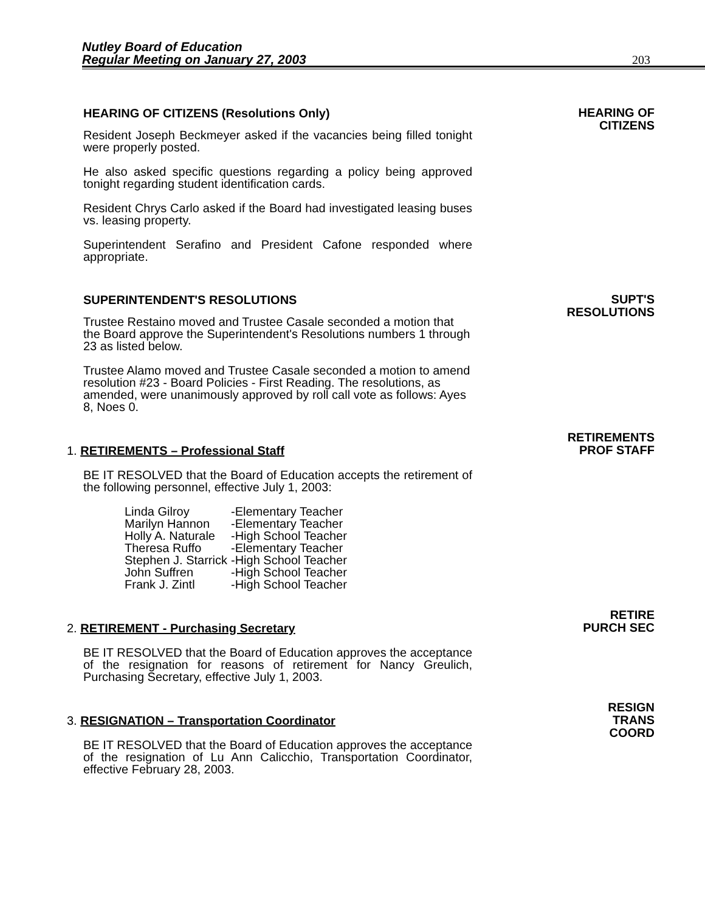Nutley Board of Education
Regular Meeting on January 27, 2003
203
HEARING OF CITIZENS (Resolutions Only)
Resident Joseph Beckmeyer asked if the vacancies being filled tonight were properly posted.
He also asked specific questions regarding a policy being approved tonight regarding student identification cards.
Resident Chrys Carlo asked if the Board had investigated leasing buses vs. leasing property.
Superintendent Serafino and President Cafone responded where appropriate.
HEARING OF
CITIZENS
SUPERINTENDENT'S RESOLUTIONS
Trustee Restaino moved and Trustee Casale seconded a motion that the Board approve the Superintendent's Resolutions numbers 1 through 23 as listed below.
Trustee Alamo moved and Trustee Casale seconded a motion to amend resolution #23 - Board Policies - First Reading. The resolutions, as amended, were unanimously approved by roll call vote as follows: Ayes 8, Noes 0.
SUPT'S
RESOLUTIONS
1. RETIREMENTS – Professional Staff
BE IT RESOLVED that the Board of Education accepts the retirement of the following personnel, effective July 1, 2003:
| Linda Gilroy | -Elementary Teacher |
| Marilyn Hannon | -Elementary Teacher |
| Holly A. Naturale | -High School Teacher |
| Theresa Ruffo | -Elementary Teacher |
| Stephen J. Starrick | -High School Teacher |
| John Suffren | -High School Teacher |
| Frank J. Zintl | -High School Teacher |
RETIREMENTS
PROF STAFF
2. RETIREMENT - Purchasing Secretary
BE IT RESOLVED that the Board of Education approves the acceptance of the resignation for reasons of retirement for Nancy Greulich, Purchasing Secretary, effective July 1, 2003.
RETIRE
PURCH SEC
3. RESIGNATION – Transportation Coordinator
BE IT RESOLVED that the Board of Education approves the acceptance of the resignation of Lu Ann Calicchio, Transportation Coordinator, effective February 28, 2003.
RESIGN
TRANS
COORD